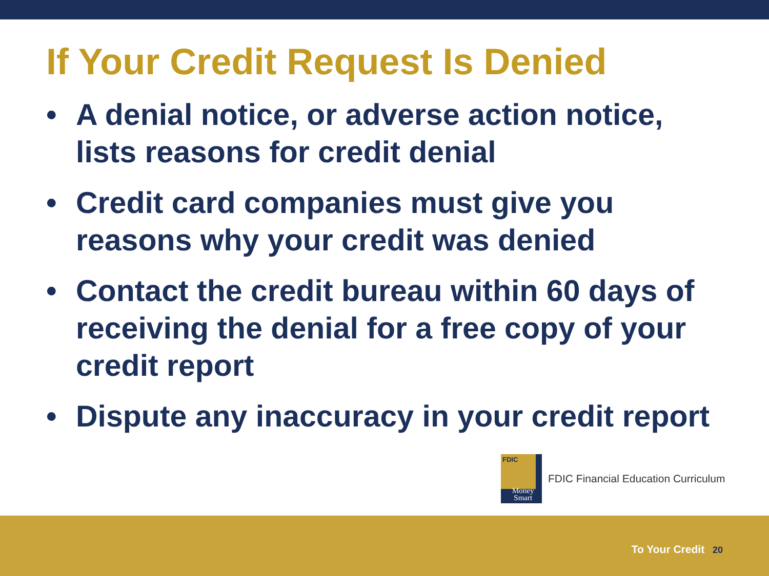If Your Credit Request Is Denied
• A denial notice, or adverse action notice, lists reasons for credit denial
• Credit card companies must give you reasons why your credit was denied
• Contact the credit bureau within 60 days of receiving the denial for a free copy of your credit report
• Dispute any inaccuracy in your credit report
FDIC
Money
Smart
FDIC Financial Education Curriculum
To Your Credit 20